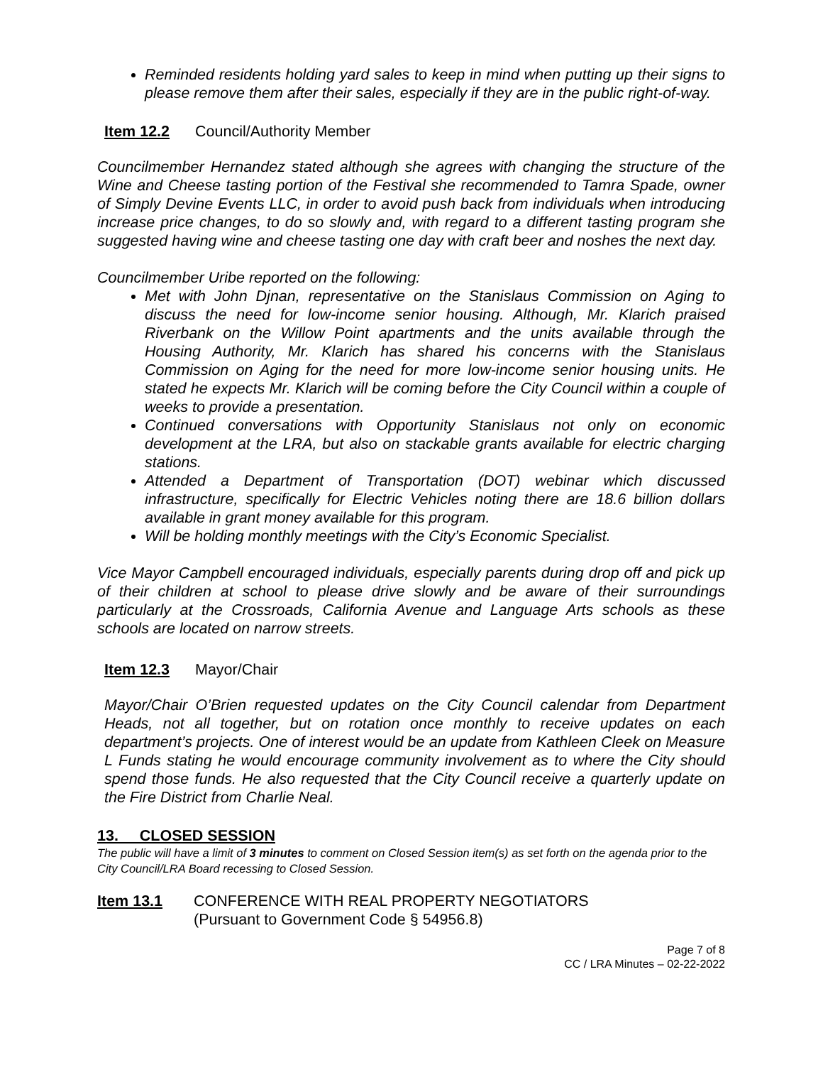Reminded residents holding yard sales to keep in mind when putting up their signs to please remove them after their sales, especially if they are in the public right-of-way.
Item 12.2 Council/Authority Member
Councilmember Hernandez stated although she agrees with changing the structure of the Wine and Cheese tasting portion of the Festival she recommended to Tamra Spade, owner of Simply Devine Events LLC, in order to avoid push back from individuals when introducing increase price changes, to do so slowly and, with regard to a different tasting program she suggested having wine and cheese tasting one day with craft beer and noshes the next day.
Councilmember Uribe reported on the following:
Met with John Djnan, representative on the Stanislaus Commission on Aging to discuss the need for low-income senior housing. Although, Mr. Klarich praised Riverbank on the Willow Point apartments and the units available through the Housing Authority, Mr. Klarich has shared his concerns with the Stanislaus Commission on Aging for the need for more low-income senior housing units. He stated he expects Mr. Klarich will be coming before the City Council within a couple of weeks to provide a presentation.
Continued conversations with Opportunity Stanislaus not only on economic development at the LRA, but also on stackable grants available for electric charging stations.
Attended a Department of Transportation (DOT) webinar which discussed infrastructure, specifically for Electric Vehicles noting there are 18.6 billion dollars available in grant money available for this program.
Will be holding monthly meetings with the City’s Economic Specialist.
Vice Mayor Campbell encouraged individuals, especially parents during drop off and pick up of their children at school to please drive slowly and be aware of their surroundings particularly at the Crossroads, California Avenue and Language Arts schools as these schools are located on narrow streets.
Item 12.3 Mayor/Chair
Mayor/Chair O’Brien requested updates on the City Council calendar from Department Heads, not all together, but on rotation once monthly to receive updates on each department’s projects. One of interest would be an update from Kathleen Cleek on Measure L Funds stating he would encourage community involvement as to where the City should spend those funds. He also requested that the City Council receive a quarterly update on the Fire District from Charlie Neal.
13. CLOSED SESSION
The public will have a limit of 3 minutes to comment on Closed Session item(s) as set forth on the agenda prior to the City Council/LRA Board recessing to Closed Session.
Item 13.1 CONFERENCE WITH REAL PROPERTY NEGOTIATORS
(Pursuant to Government Code § 54956.8)
Page 7 of 8
CC / LRA Minutes – 02-22-2022